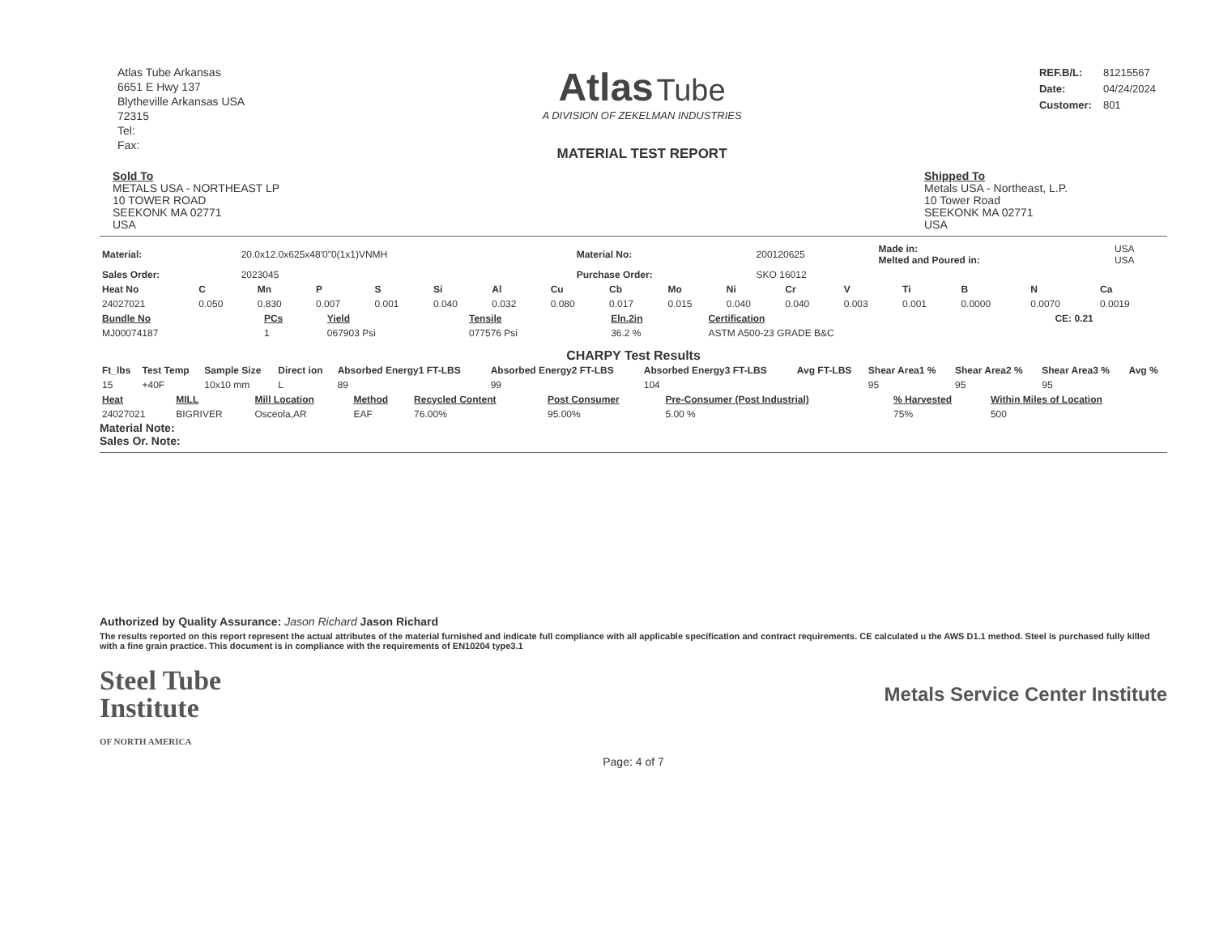Atlas Tube Arkansas
6651 E Hwy 137
Blytheville Arkansas USA
72315
Tel:
Fax:
Atlas Tube
A DIVISION OF ZEKELMAN INDUSTRIES
MATERIAL TEST REPORT
| REF.B/L: | 81215567 |
| Date: | 04/24/2024 |
| Customer: | 801 |
Sold To
METALS USA - NORTHEAST LP
10 TOWER ROAD
SEEKONK MA 02771
USA
Shipped To
Metals USA - Northeast, L.P.
10 Tower Road
SEEKONK MA 02771
USA
| Material: | 20.0x12.0x625x48'0"0(1x1)VNMH | Material No: | 200120625 | Made in: Melted and Poured in: | USA USA |
| Sales Order: | 2023045 | Purchase Order: | SKO 16012 | | |
| Heat No | C | Mn | P | S | Si | Al | Cu | Cb | Mo | Ni | Cr | V | Ti | B | N | Ca |
| --- | --- | --- | --- | --- | --- | --- | --- | --- | --- | --- | --- | --- | --- | --- | --- | --- |
| 24027021 | 0.050 | 0.830 | 0.007 | 0.001 | 0.040 | 0.032 | 0.080 | 0.017 | 0.015 | 0.040 | 0.040 | 0.003 | 0.001 | 0.0000 | 0.0070 | 0.0019 |
| Bundle No | PCs | Yield | Tensile | Eln.2in | Certification | CE: 0.21 |
| --- | --- | --- | --- | --- | --- | --- |
| MJ00074187 | 1 | 067903 Psi | 077576 Psi | 36.2 % | ASTM A500-23 GRADE B&C | |
CHARPY Test Results
| Ft_lbs | Test Temp | Sample Size | Direct ion | Absorbed Energy1 FT-LBS | Absorbed Energy2 FT-LBS | Absorbed Energy3 FT-LBS | Avg FT-LBS | Shear Area1 % | Shear Area2 % | Shear Area3 % | Avg % |
| --- | --- | --- | --- | --- | --- | --- | --- | --- | --- | --- | --- |
| 15 | +40F | 10x10 mm | L | 89 | 99 | 104 | | 95 | 95 | 95 | |
| Heat | MILL | Mill Location | Method | Recycled Content | Post Consumer | Pre-Consumer (Post Industrial) | % Harvested | Within Miles of Location |
| --- | --- | --- | --- | --- | --- | --- | --- | --- |
| 24027021 | BIGRIVER | Osceola,AR | EAF | 76.00% | 95.00% | 5.00 % | 75% | 500 |
Material Note:
Sales Or. Note:
Authorized by Quality Assurance: Jason Richard Jason Richard
The results reported on this report represent the actual attributes of the material furnished and indicate full compliance with all applicable specification and contract requirements. CE calculated u the AWS D1.1 method. Steel is purchased fully killed with a fine grain practice. This document is in compliance with the requirements of EN10204 type3.1
Steel Tube
Institute
OF NORTH AMERICA
Metals Service Center Institute
Page: 4 of 7